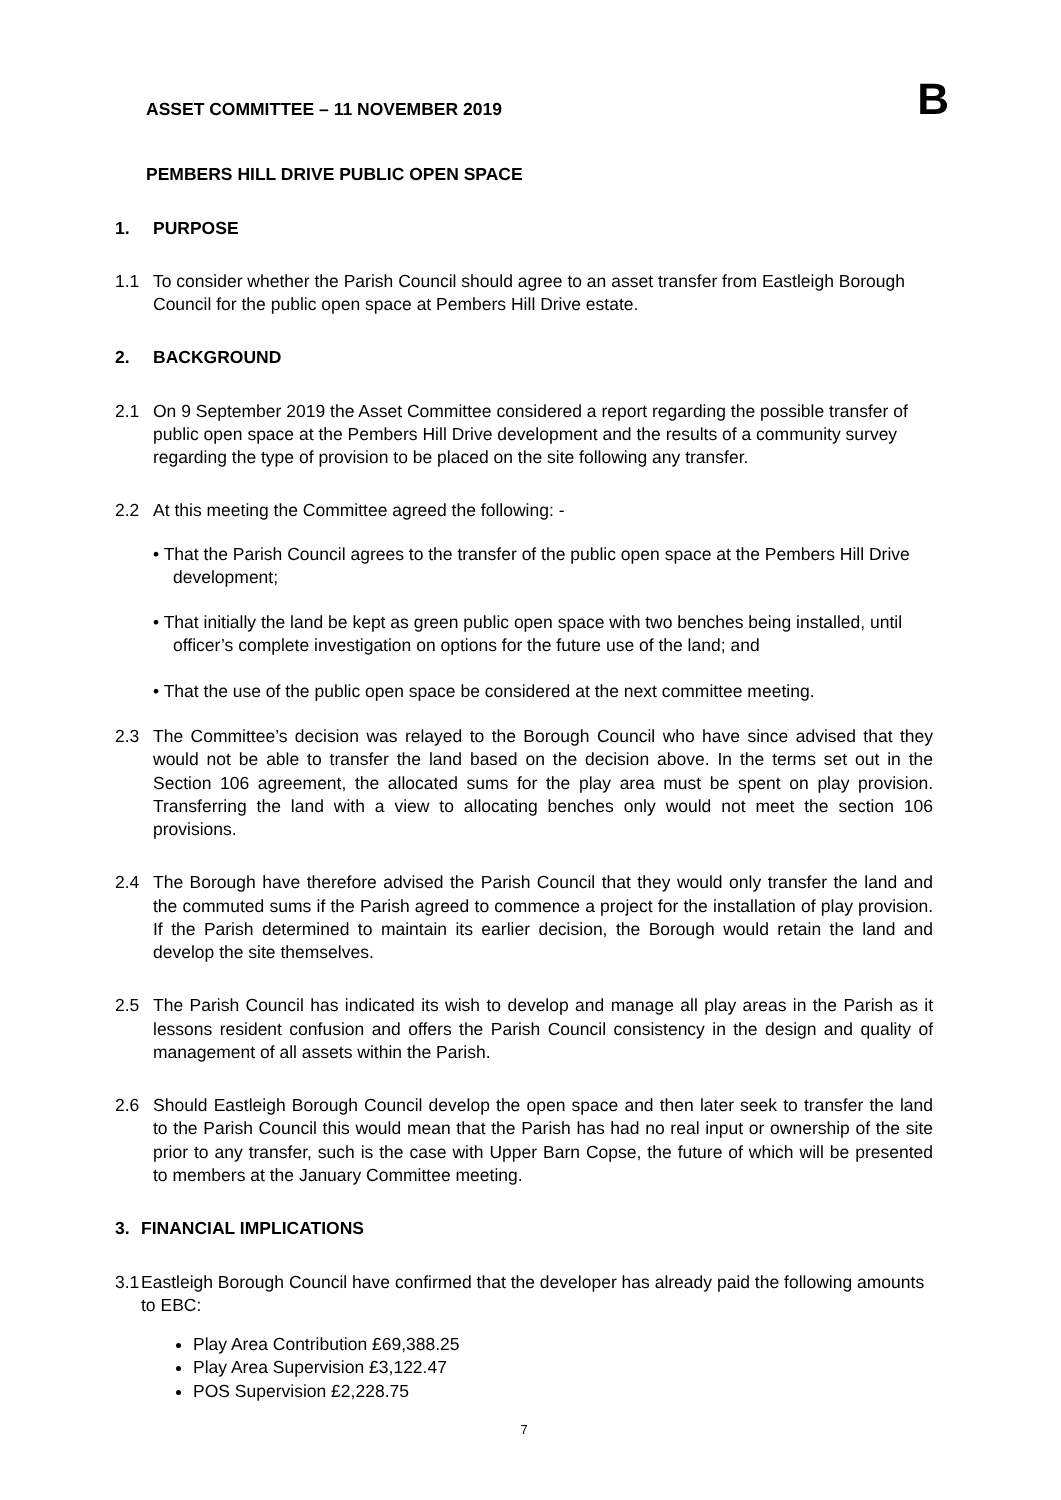B
ASSET COMMITTEE – 11 NOVEMBER 2019
PEMBERS HILL DRIVE PUBLIC OPEN SPACE
1. PURPOSE
1.1 To consider whether the Parish Council should agree to an asset transfer from Eastleigh Borough Council for the public open space at Pembers Hill Drive estate.
2. BACKGROUND
2.1 On 9 September 2019 the Asset Committee considered a report regarding the possible transfer of public open space at the Pembers Hill Drive development and the results of a community survey regarding the type of provision to be placed on the site following any transfer.
2.2 At this meeting the Committee agreed the following: -
• That the Parish Council agrees to the transfer of the public open space at the Pembers Hill Drive development;
• That initially the land be kept as green public open space with two benches being installed, until officer’s complete investigation on options for the future use of the land; and
• That the use of the public open space be considered at the next committee meeting.
2.3 The Committee’s decision was relayed to the Borough Council who have since advised that they would not be able to transfer the land based on the decision above. In the terms set out in the Section 106 agreement, the allocated sums for the play area must be spent on play provision. Transferring the land with a view to allocating benches only would not meet the section 106 provisions.
2.4 The Borough have therefore advised the Parish Council that they would only transfer the land and the commuted sums if the Parish agreed to commence a project for the installation of play provision. If the Parish determined to maintain its earlier decision, the Borough would retain the land and develop the site themselves.
2.5 The Parish Council has indicated its wish to develop and manage all play areas in the Parish as it lessons resident confusion and offers the Parish Council consistency in the design and quality of management of all assets within the Parish.
2.6 Should Eastleigh Borough Council develop the open space and then later seek to transfer the land to the Parish Council this would mean that the Parish has had no real input or ownership of the site prior to any transfer, such is the case with Upper Barn Copse, the future of which will be presented to members at the January Committee meeting.
3. FINANCIAL IMPLICATIONS
3.1
Eastleigh Borough Council have confirmed that the developer has already paid the following amounts to EBC:
Play Area Contribution £69,388.25
Play Area Supervision £3,122.47
POS Supervision £2,228.75
7